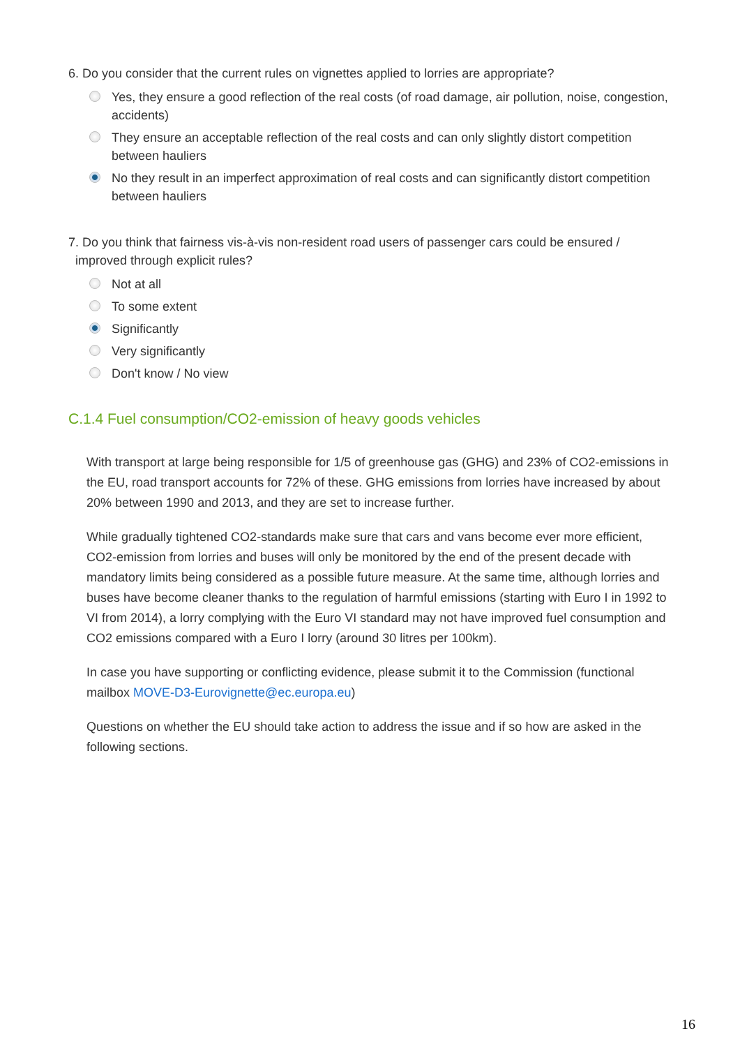6. Do you consider that the current rules on vignettes applied to lorries are appropriate?
Yes, they ensure a good reflection of the real costs (of road damage, air pollution, noise, congestion, accidents)
They ensure an acceptable reflection of the real costs and can only slightly distort competition between hauliers
No they result in an imperfect approximation of real costs and can significantly distort competition between hauliers
7. Do you think that fairness vis-à-vis non-resident road users of passenger cars could be ensured /
improved through explicit rules?
Not at all
To some extent
Significantly
Very significantly
Don't know / No view
C.1.4 Fuel consumption/CO2-emission of heavy goods vehicles
With transport at large being responsible for 1/5 of greenhouse gas (GHG) and 23% of CO2-emissions in the EU, road transport accounts for 72% of these. GHG emissions from lorries have increased by about 20% between 1990 and 2013, and they are set to increase further.
While gradually tightened CO2-standards make sure that cars and vans become ever more efficient, CO2-emission from lorries and buses will only be monitored by the end of the present decade with mandatory limits being considered as a possible future measure. At the same time, although lorries and buses have become cleaner thanks to the regulation of harmful emissions (starting with Euro I in 1992 to VI from 2014), a lorry complying with the Euro VI standard may not have improved fuel consumption and CO2 emissions compared with a Euro I lorry (around 30 litres per 100km).
In case you have supporting or conflicting evidence, please submit it to the Commission (functional mailbox MOVE-D3-Eurovignette@ec.europa.eu)
Questions on whether the EU should take action to address the issue and if so how are asked in the following sections.
16